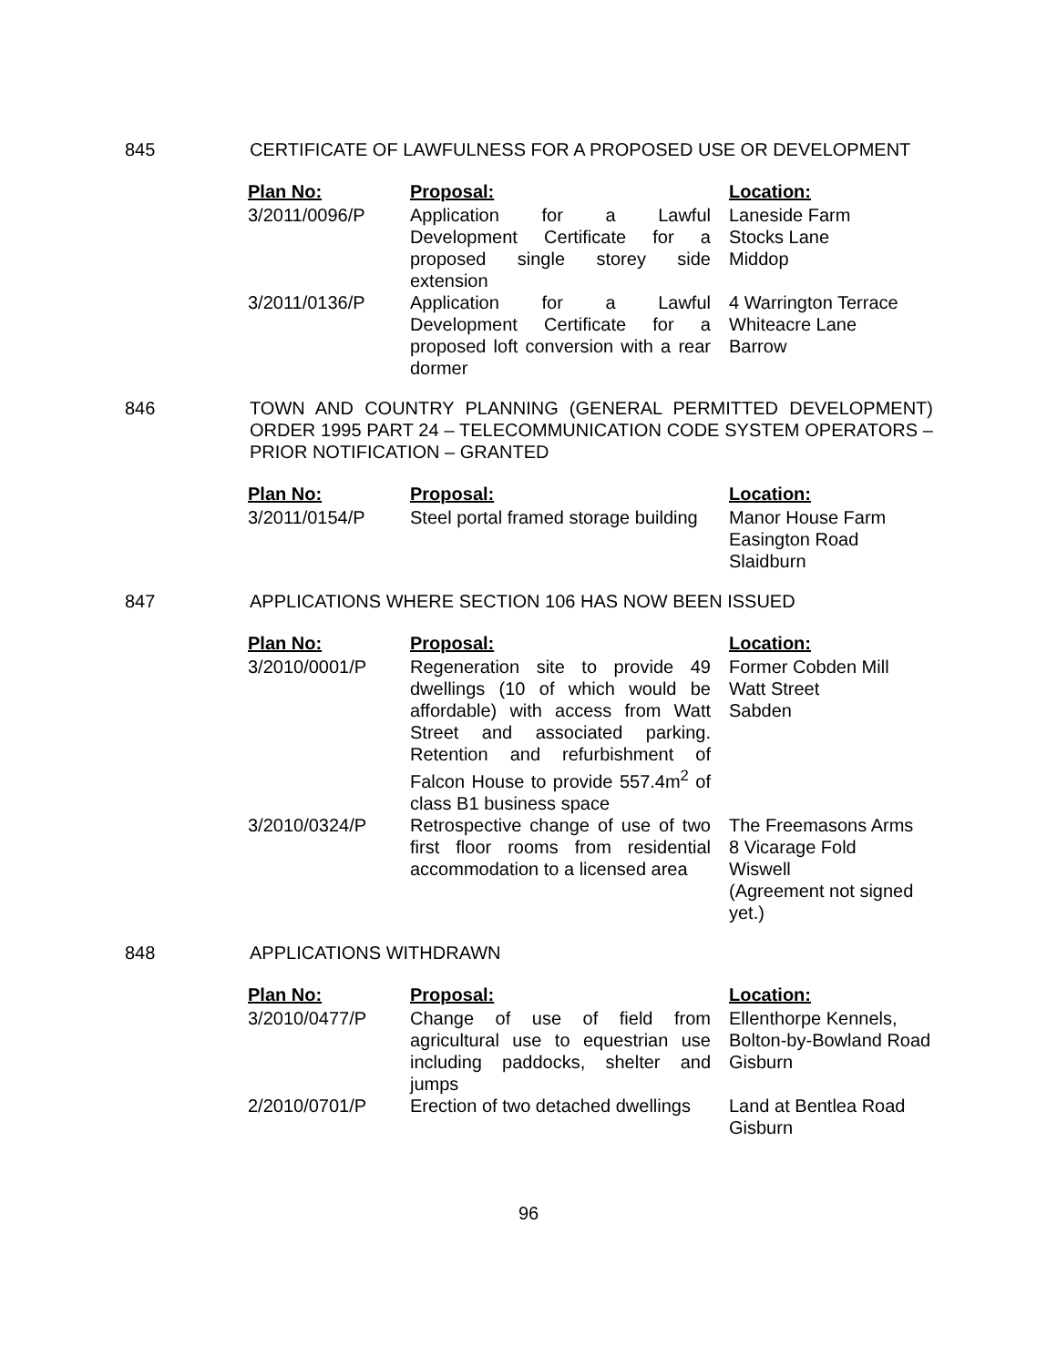845 CERTIFICATE OF LAWFULNESS FOR A PROPOSED USE OR DEVELOPMENT
| Plan No: | Proposal: | Location: |
| --- | --- | --- |
| 3/2011/0096/P | Application for a Lawful Development Certificate for a proposed single storey side extension | Laneside Farm Stocks Lane Middop |
| 3/2011/0136/P | Application for a Lawful Development Certificate for a proposed loft conversion with a rear dormer | 4 Warrington Terrace Whiteacre Lane Barrow |
846 TOWN AND COUNTRY PLANNING (GENERAL PERMITTED DEVELOPMENT) ORDER 1995 PART 24 – TELECOMMUNICATION CODE SYSTEM OPERATORS – PRIOR NOTIFICATION – GRANTED
| Plan No: | Proposal: | Location: |
| --- | --- | --- |
| 3/2011/0154/P | Steel portal framed storage building | Manor House Farm Easington Road Slaidburn |
847 APPLICATIONS WHERE SECTION 106 HAS NOW BEEN ISSUED
| Plan No: | Proposal: | Location: |
| --- | --- | --- |
| 3/2010/0001/P | Regeneration site to provide 49 dwellings (10 of which would be affordable) with access from Watt Street and associated parking. Retention and refurbishment of Falcon House to provide 557.4m<sup>2</sup> of class B1 business space | Former Cobden Mill Watt Street Sabden |
| 3/2010/0324/P | Retrospective change of use of two first floor rooms from residential accommodation to a licensed area | The Freemasons Arms 8 Vicarage Fold Wiswell (Agreement not signed yet.) |
848 APPLICATIONS WITHDRAWN
| Plan No: | Proposal: | Location: |
| --- | --- | --- |
| 3/2010/0477/P | Change of use of field from agricultural use to equestrian use including paddocks, shelter and jumps | Ellenthorpe Kennels, Bolton-by-Bowland Road Gisburn |
| 2/2010/0701/P | Erection of two detached dwellings | Land at Bentlea Road Gisburn |
96